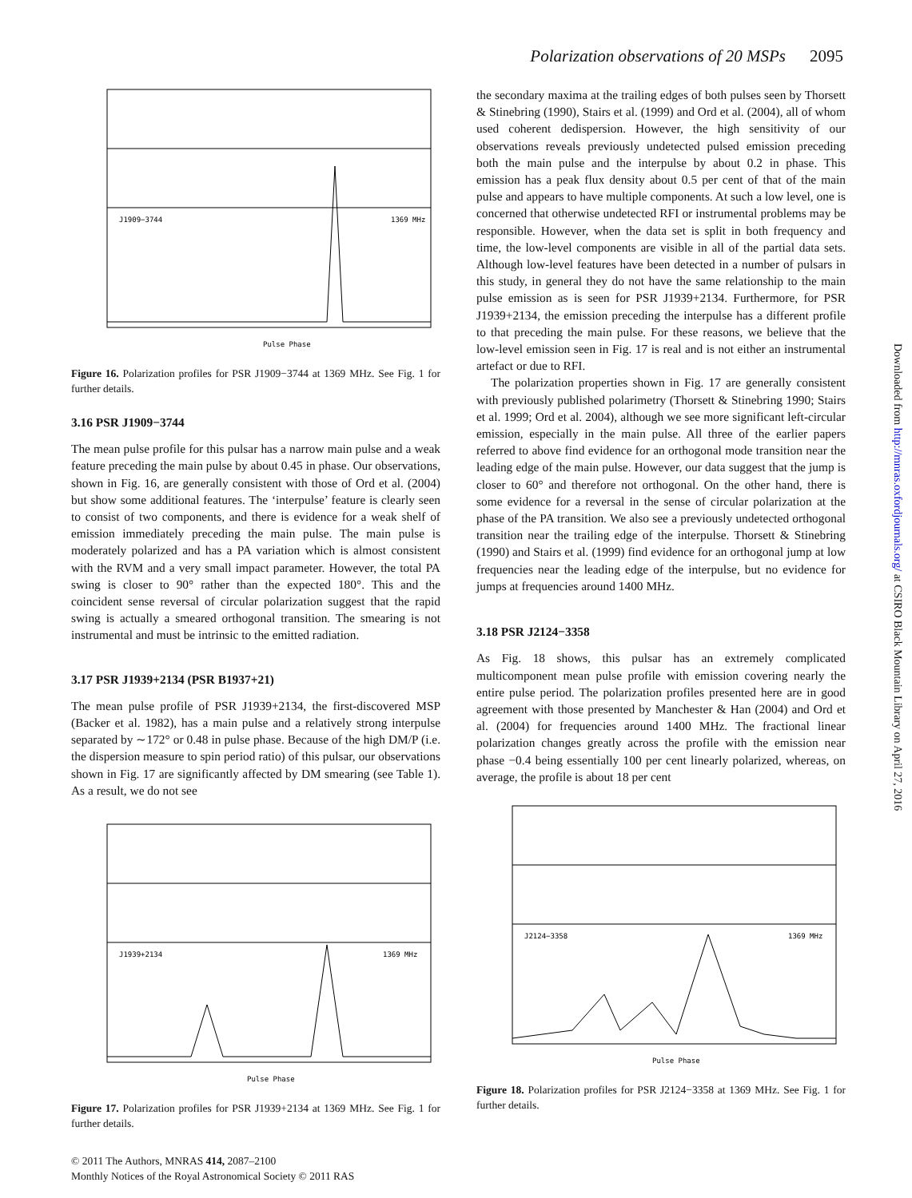Polarization observations of 20 MSPs 2095
J1909−3744
1369 MHz
Pulse Phase
Figure 16. Polarization profiles for PSR J1909−3744 at 1369 MHz. See Fig. 1 for further details.
3.16 PSR J1909−3744
The mean pulse profile for this pulsar has a narrow main pulse and a weak feature preceding the main pulse by about 0.45 in phase. Our observations, shown in Fig. 16, are generally consistent with those of Ord et al. (2004) but show some additional features. The ‘interpulse’ feature is clearly seen to consist of two components, and there is evidence for a weak shelf of emission immediately preceding the main pulse. The main pulse is moderately polarized and has a PA variation which is almost consistent with the RVM and a very small impact parameter. However, the total PA swing is closer to 90° rather than the expected 180°. This and the coincident sense reversal of circular polarization suggest that the rapid swing is actually a smeared orthogonal transition. The smearing is not instrumental and must be intrinsic to the emitted radiation.
3.17 PSR J1939+2134 (PSR B1937+21)
The mean pulse profile of PSR J1939+2134, the first-discovered MSP (Backer et al. 1982), has a main pulse and a relatively strong interpulse separated by ∼172° or 0.48 in pulse phase. Because of the high DM/P (i.e. the dispersion measure to spin period ratio) of this pulsar, our observations shown in Fig. 17 are significantly affected by DM smearing (see Table 1). As a result, we do not see
J1939+2134
1369 MHz
Pulse Phase
Figure 17. Polarization profiles for PSR J1939+2134 at 1369 MHz. See Fig. 1 for further details.
© 2011 The Authors, MNRAS 414, 2087–2100
Monthly Notices of the Royal Astronomical Society © 2011 RAS
the secondary maxima at the trailing edges of both pulses seen by Thorsett & Stinebring (1990), Stairs et al. (1999) and Ord et al. (2004), all of whom used coherent dedispersion. However, the high sensitivity of our observations reveals previously undetected pulsed emission preceding both the main pulse and the interpulse by about 0.2 in phase. This emission has a peak flux density about 0.5 per cent of that of the main pulse and appears to have multiple components. At such a low level, one is concerned that otherwise undetected RFI or instrumental problems may be responsible. However, when the data set is split in both frequency and time, the low-level components are visible in all of the partial data sets. Although low-level features have been detected in a number of pulsars in this study, in general they do not have the same relationship to the main pulse emission as is seen for PSR J1939+2134. Furthermore, for PSR J1939+2134, the emission preceding the interpulse has a different profile to that preceding the main pulse. For these reasons, we believe that the low-level emission seen in Fig. 17 is real and is not either an instrumental artefact or due to RFI.
The polarization properties shown in Fig. 17 are generally consistent with previously published polarimetry (Thorsett & Stinebring 1990; Stairs et al. 1999; Ord et al. 2004), although we see more significant left-circular emission, especially in the main pulse. All three of the earlier papers referred to above find evidence for an orthogonal mode transition near the leading edge of the main pulse. However, our data suggest that the jump is closer to 60° and therefore not orthogonal. On the other hand, there is some evidence for a reversal in the sense of circular polarization at the phase of the PA transition. We also see a previously undetected orthogonal transition near the trailing edge of the interpulse. Thorsett & Stinebring (1990) and Stairs et al. (1999) find evidence for an orthogonal jump at low frequencies near the leading edge of the interpulse, but no evidence for jumps at frequencies around 1400 MHz.
3.18 PSR J2124−3358
As Fig. 18 shows, this pulsar has an extremely complicated multicomponent mean pulse profile with emission covering nearly the entire pulse period. The polarization profiles presented here are in good agreement with those presented by Manchester & Han (2004) and Ord et al. (2004) for frequencies around 1400 MHz. The fractional linear polarization changes greatly across the profile with the emission near phase −0.4 being essentially 100 per cent linearly polarized, whereas, on average, the profile is about 18 per cent
J2124−3358
1369 MHz
Pulse Phase
Figure 18. Polarization profiles for PSR J2124−3358 at 1369 MHz. See Fig. 1 for further details.
Downloaded from http://mnras.oxfordjournals.org/ at CSIRO Black Mountain Library on April 27, 2016